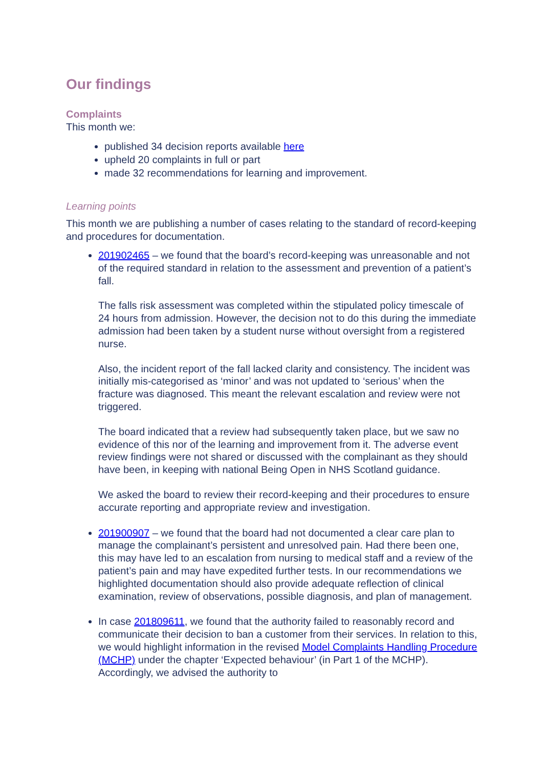Our findings
Complaints
This month we:
published 34 decision reports available here
upheld 20 complaints in full or part
made 32 recommendations for learning and improvement.
Learning points
This month we are publishing a number of cases relating to the standard of record-keeping and procedures for documentation.
201902465 – we found that the board’s record-keeping was unreasonable and not of the required standard in relation to the assessment and prevention of a patient’s fall.
The falls risk assessment was completed within the stipulated policy timescale of 24 hours from admission. However, the decision not to do this during the immediate admission had been taken by a student nurse without oversight from a registered nurse.
Also, the incident report of the fall lacked clarity and consistency. The incident was initially mis-categorised as ‘minor’ and was not updated to ‘serious’ when the fracture was diagnosed. This meant the relevant escalation and review were not triggered.
The board indicated that a review had subsequently taken place, but we saw no evidence of this nor of the learning and improvement from it. The adverse event review findings were not shared or discussed with the complainant as they should have been, in keeping with national Being Open in NHS Scotland guidance.
We asked the board to review their record-keeping and their procedures to ensure accurate reporting and appropriate review and investigation.
201900907 – we found that the board had not documented a clear care plan to manage the complainant’s persistent and unresolved pain. Had there been one, this may have led to an escalation from nursing to medical staff and a review of the patient’s pain and may have expedited further tests. In our recommendations we highlighted documentation should also provide adequate reflection of clinical examination, review of observations, possible diagnosis, and plan of management.
In case 201809611, we found that the authority failed to reasonably record and communicate their decision to ban a customer from their services. In relation to this, we would highlight information in the revised Model Complaints Handling Procedure (MCHP) under the chapter ‘Expected behaviour’ (in Part 1 of the MCHP). Accordingly, we advised the authority to